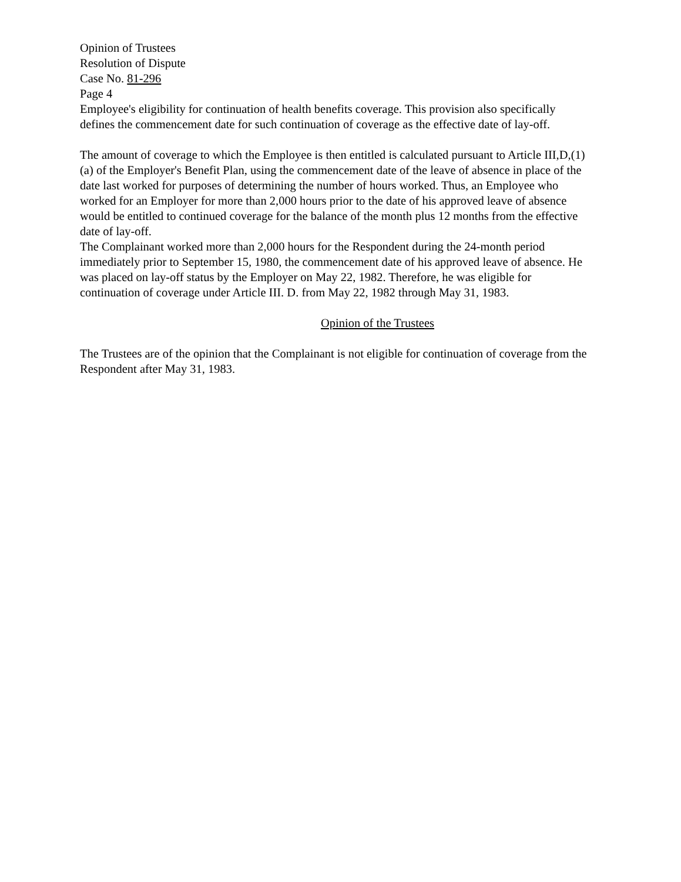Opinion of Trustees
Resolution of Dispute
Case No. 81-296
Page 4
Employee's eligibility for continuation of health benefits coverage. This provision also specifically defines the commencement date for such continuation of coverage as the effective date of lay-off.
The amount of coverage to which the Employee is then entitled is calculated pursuant to Article III,D,(1)(a) of the Employer's Benefit Plan, using the commencement date of the leave of absence in place of the date last worked for purposes of determining the number of hours worked. Thus, an Employee who worked for an Employer for more than 2,000 hours prior to the date of his approved leave of absence would be entitled to continued coverage for the balance of the month plus 12 months from the effective date of lay-off.
The Complainant worked more than 2,000 hours for the Respondent during the 24-month period immediately prior to September 15, 1980, the commencement date of his approved leave of absence. He was placed on lay-off status by the Employer on May 22, 1982. Therefore, he was eligible for continuation of coverage under Article III. D. from May 22, 1982 through May 31, 1983.
Opinion of the Trustees
The Trustees are of the opinion that the Complainant is not eligible for continuation of coverage from the Respondent after May 31, 1983.